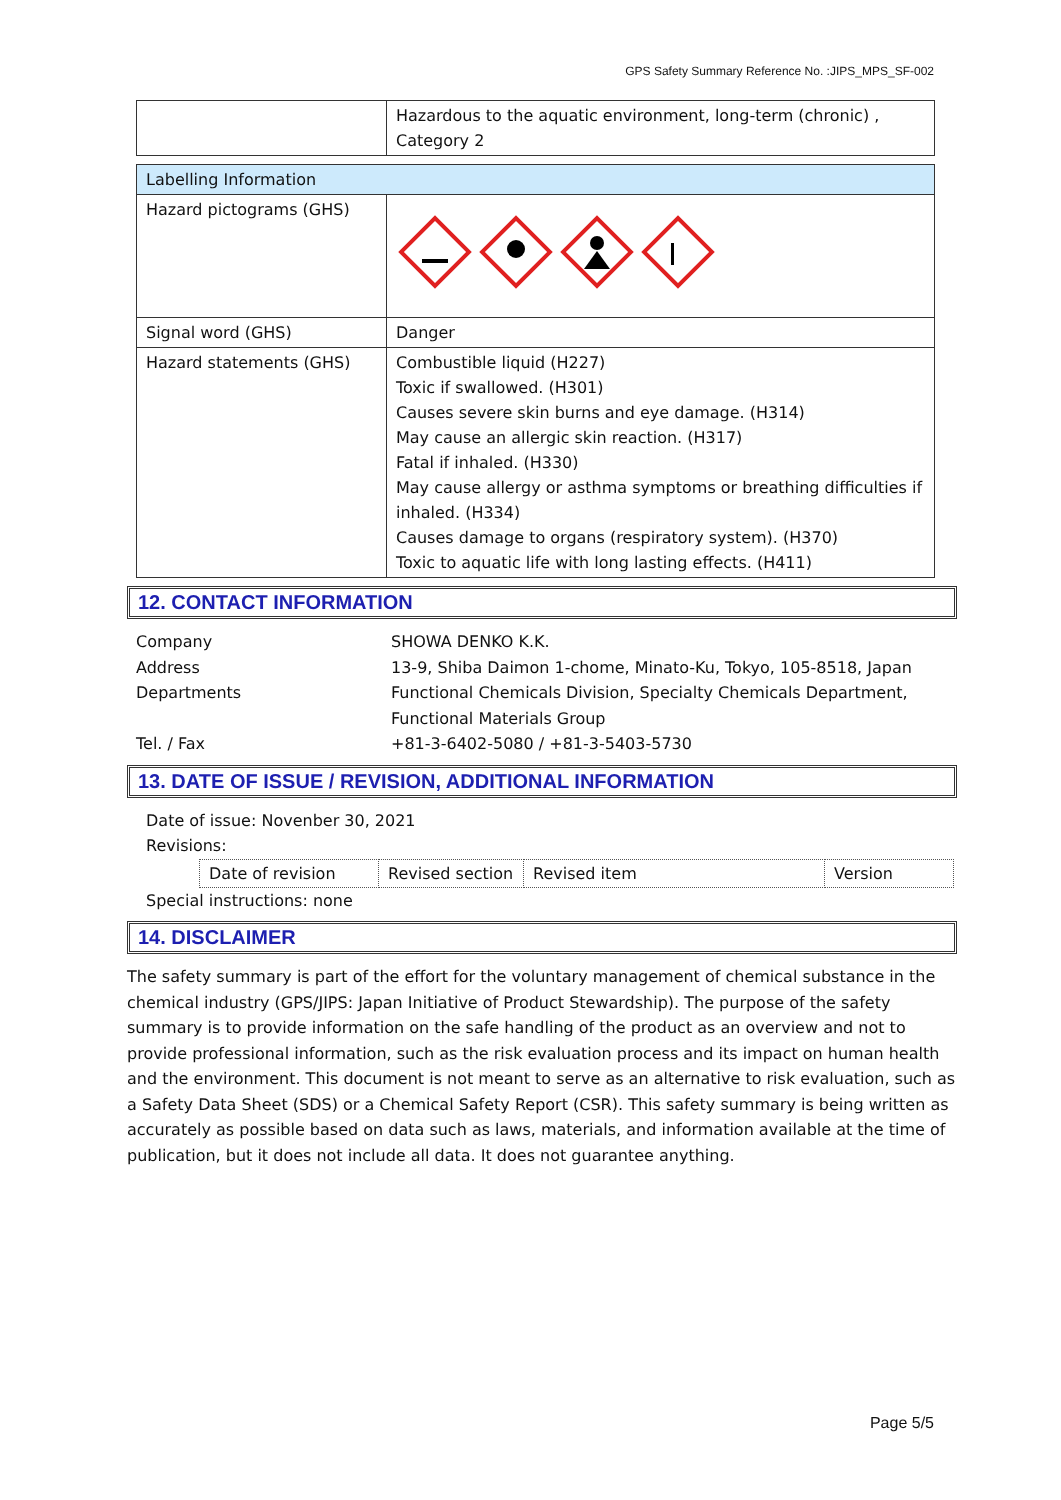GPS Safety Summary Reference No. :JIPS_MPS_SF-002
| | Hazardous to the aquatic environment, long-term (chronic) , Category 2 |
| Labelling Information | |
| Hazard pictograms (GHS) | |
| Signal word (GHS) | Danger |
| Hazard statements (GHS) | Combustible liquid (H227) Toxic if swallowed. (H301) Causes severe skin burns and eye damage. (H314) May cause an allergic skin reaction. (H317) Fatal if inhaled. (H330) May cause allergy or asthma symptoms or breathing difficulties if inhaled. (H334) Causes damage to organs (respiratory system). (H370) Toxic to aquatic life with long lasting effects. (H411) |
12. CONTACT INFORMATION
| Company | SHOWA DENKO K.K. |
| Address | 13-9, Shiba Daimon 1-chome, Minato-Ku, Tokyo, 105-8518, Japan |
| Departments | Functional Chemicals Division, Specialty Chemicals Department, Functional Materials Group |
| Tel. / Fax | +81-3-6402-5080 / +81-3-5403-5730 |
13. DATE OF ISSUE / REVISION, ADDITIONAL INFORMATION
Date of issue: Novenber 30, 2021
Revisions:
| Date of revision | Revised section | Revised item | Version |
Special instructions: none
14. DISCLAIMER
The safety summary is part of the effort for the voluntary management of chemical substance in the chemical industry (GPS/JIPS: Japan Initiative of Product Stewardship). The purpose of the safety summary is to provide information on the safe handling of the product as an overview and not to provide professional information, such as the risk evaluation process and its impact on human health and the environment. This document is not meant to serve as an alternative to risk evaluation, such as a Safety Data Sheet (SDS) or a Chemical Safety Report (CSR). This safety summary is being written as accurately as possible based on data such as laws, materials, and information available at the time of publication, but it does not include all data. It does not guarantee anything.
Page 5/5